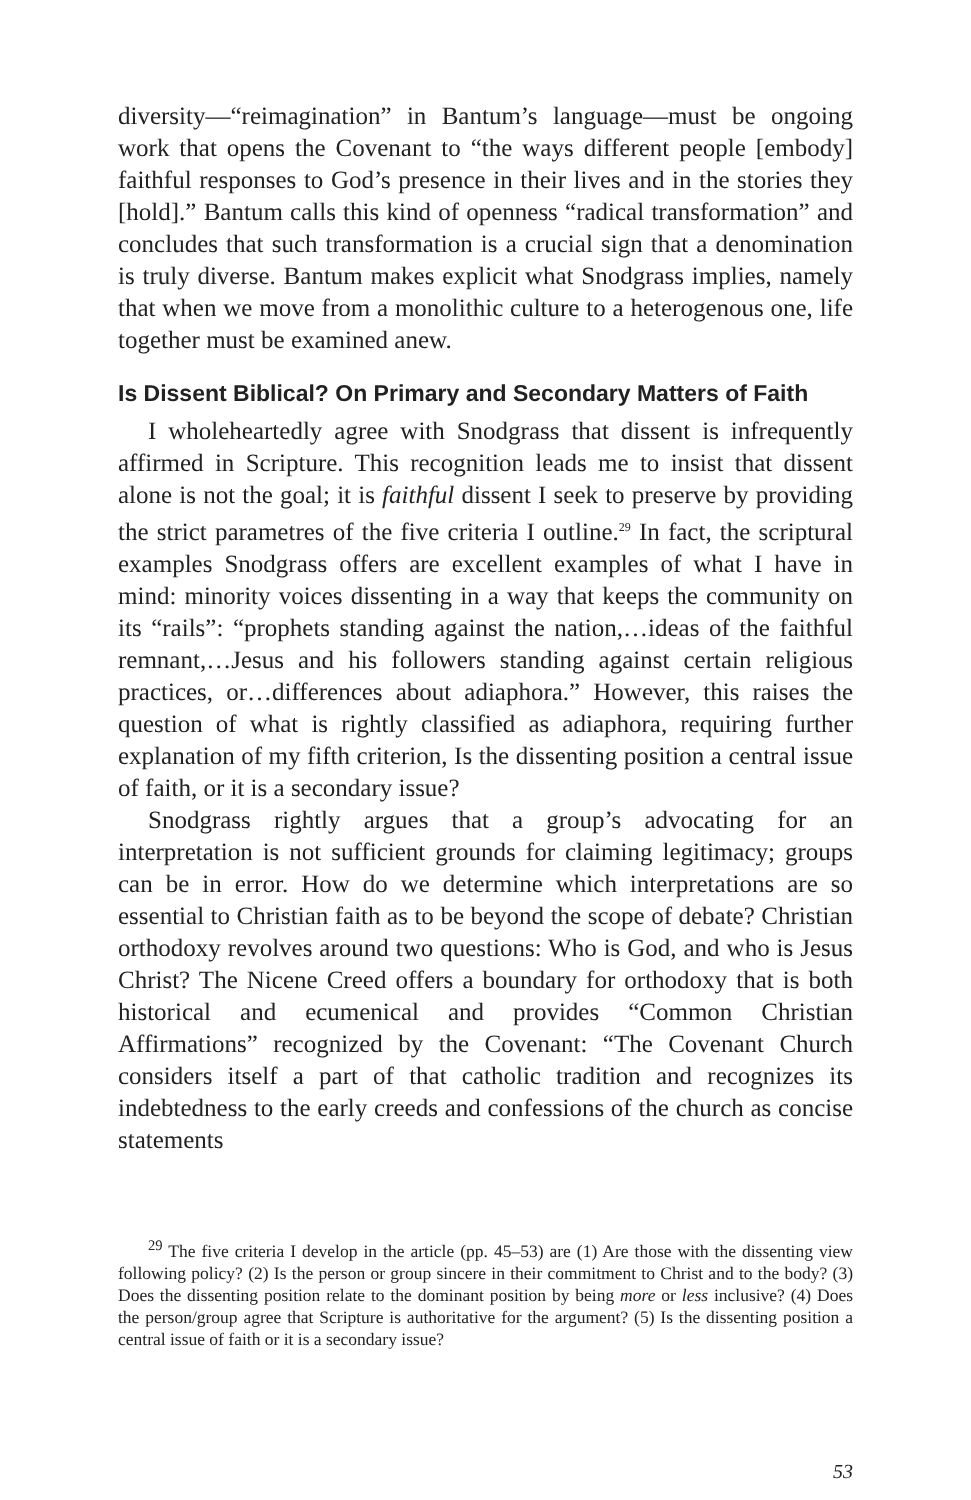diversity—“reimagination” in Bantum’s language—must be ongoing work that opens the Covenant to “the ways different people [embody] faithful responses to God’s presence in their lives and in the stories they [hold].” Bantum calls this kind of openness “radical transformation” and concludes that such transformation is a crucial sign that a denomination is truly diverse. Bantum makes explicit what Snodgrass implies, namely that when we move from a monolithic culture to a heterogenous one, life together must be examined anew.
Is Dissent Biblical? On Primary and Secondary Matters of Faith
I wholeheartedly agree with Snodgrass that dissent is infrequently affirmed in Scripture. This recognition leads me to insist that dissent alone is not the goal; it is faithful dissent I seek to preserve by providing the strict parametres of the five criteria I outline.<sup>29</sup> In fact, the scriptural examples Snodgrass offers are excellent examples of what I have in mind: minority voices dissenting in a way that keeps the community on its “rails”: “prophets standing against the nation,…ideas of the faithful remnant,…Jesus and his followers standing against certain religious practices, or…differences about adiaphora.” However, this raises the question of what is rightly classified as adiaphora, requiring further explanation of my fifth criterion, Is the dissenting position a central issue of faith, or it is a secondary issue?
Snodgrass rightly argues that a group’s advocating for an interpretation is not sufficient grounds for claiming legitimacy; groups can be in error. How do we determine which interpretations are so essential to Christian faith as to be beyond the scope of debate? Christian orthodoxy revolves around two questions: Who is God, and who is Jesus Christ? The Nicene Creed offers a boundary for orthodoxy that is both historical and ecumenical and provides “Common Christian Affirmations” recognized by the Covenant: “The Covenant Church considers itself a part of that catholic tradition and recognizes its indebtedness to the early creeds and confessions of the church as concise statements
<sup>29</sup> The five criteria I develop in the article (pp. 45–53) are (1) Are those with the dissenting view following policy? (2) Is the person or group sincere in their commitment to Christ and to the body? (3) Does the dissenting position relate to the dominant position by being more or less inclusive? (4) Does the person/group agree that Scripture is authoritative for the argument? (5) Is the dissenting position a central issue of faith or it is a secondary issue?
53